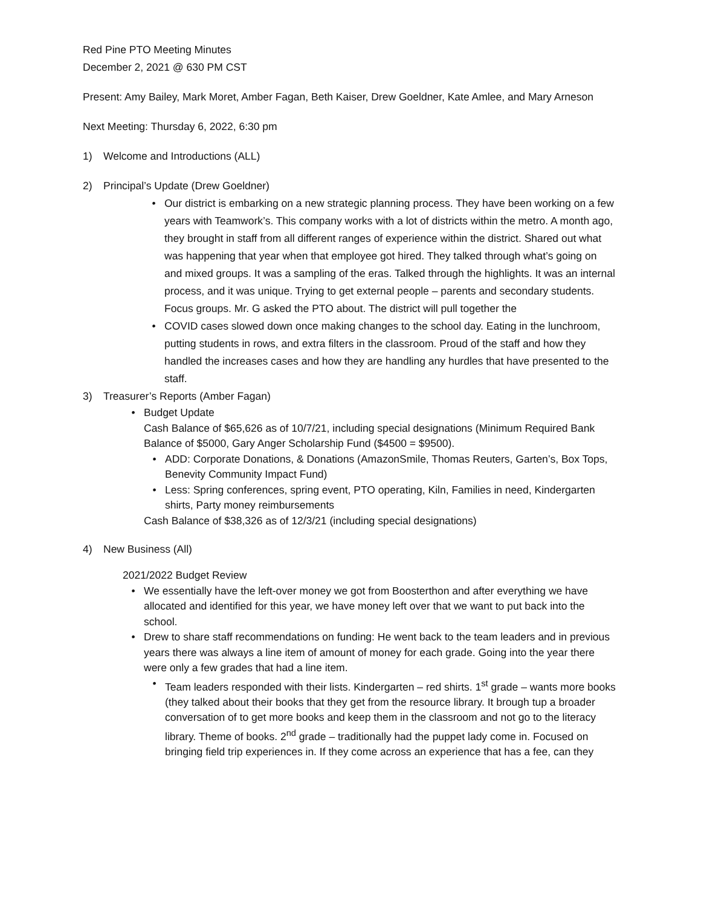Red Pine PTO Meeting Minutes
December 2, 2021 @ 630 PM CST
Present: Amy Bailey, Mark Moret, Amber Fagan, Beth Kaiser, Drew Goeldner, Kate Amlee, and Mary Arneson
Next Meeting: Thursday 6, 2022, 6:30 pm
1) Welcome and Introductions (ALL)
2) Principal’s Update (Drew Goeldner)
Our district is embarking on a new strategic planning process. They have been working on a few years with Teamwork’s. This company works with a lot of districts within the metro. A month ago, they brought in staff from all different ranges of experience within the district. Shared out what was happening that year when that employee got hired. They talked through what’s going on and mixed groups. It was a sampling of the eras. Talked through the highlights. It was an internal process, and it was unique. Trying to get external people – parents and secondary students. Focus groups. Mr. G asked the PTO about. The district will pull together the
COVID cases slowed down once making changes to the school day. Eating in the lunchroom, putting students in rows, and extra filters in the classroom. Proud of the staff and how they handled the increases cases and how they are handling any hurdles that have presented to the staff.
3) Treasurer’s Reports (Amber Fagan)
Budget Update
Cash Balance of $65,626 as of 10/7/21, including special designations (Minimum Required Bank Balance of $5000, Gary Anger Scholarship Fund ($4500 = $9500).
ADD: Corporate Donations, & Donations (AmazonSmile, Thomas Reuters, Garten’s, Box Tops, Benevity Community Impact Fund)
Less: Spring conferences, spring event, PTO operating, Kiln, Families in need, Kindergarten shirts, Party money reimbursements
Cash Balance of $38,326 as of 12/3/21 (including special designations)
4) New Business (All)
2021/2022 Budget Review
We essentially have the left-over money we got from Boosterthon and after everything we have allocated and identified for this year, we have money left over that we want to put back into the school.
Drew to share staff recommendations on funding: He went back to the team leaders and in previous years there was always a line item of amount of money for each grade. Going into the year there were only a few grades that had a line item.
Team leaders responded with their lists. Kindergarten – red shirts. 1<sup>st</sup> grade – wants more books (they talked about their books that they get from the resource library. It brough tup a broader conversation of to get more books and keep them in the classroom and not go to the literacy library. Theme of books. 2<sup>nd</sup> grade – traditionally had the puppet lady come in. Focused on bringing field trip experiences in. If they come across an experience that has a fee, can they